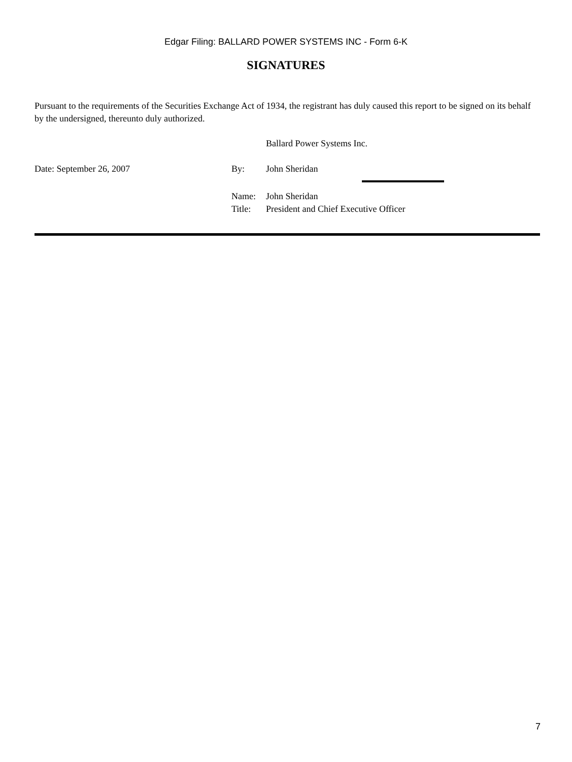Edgar Filing: BALLARD POWER SYSTEMS INC - Form 6-K
SIGNATURES
Pursuant to the requirements of the Securities Exchange Act of 1934, the registrant has duly caused this report to be signed on its behalf by the undersigned, thereunto duly authorized.
Ballard Power Systems Inc.
Date: September 26, 2007 By: John Sheridan
Name: John Sheridan
Title:
President and Chief Executive Officer
7